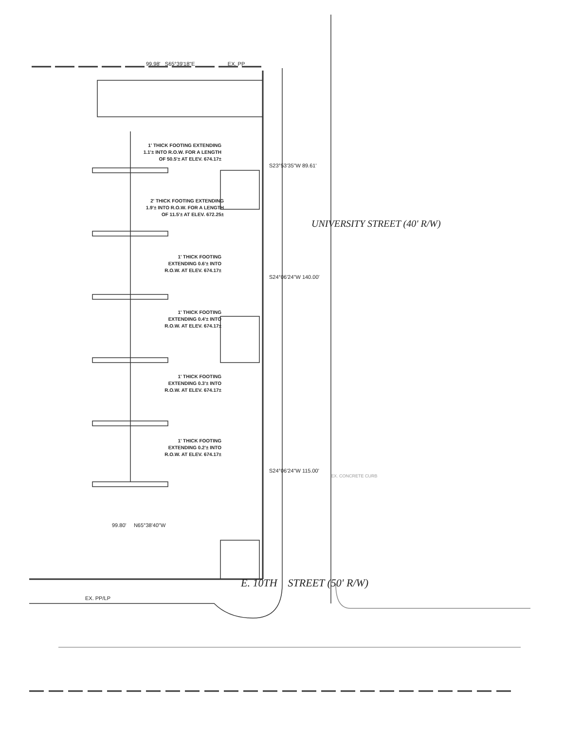99.98' S65°39'18"E EX. PP
1' THICK FOOTING EXTENDING
1.1'± INTO R.O.W. FOR A LENGTH
OF 50.5'± AT ELEV. 674.17±
S23°53'35"W 89.61'
2' THICK FOOTING EXTENDING
1.9'± INTO R.O.W. FOR A LENGTH
OF 11.5'± AT ELEV. 672.25±
UNIVERSITY STREET (40' R/W)
1' THICK FOOTING
EXTENDING 0.6'± INTO
R.O.W. AT ELEV. 674.17±
S24°06'24"W 140.00'
1' THICK FOOTING
EXTENDING 0.4'± INTO
R.O.W. AT ELEV. 674.17±
1' THICK FOOTING
EXTENDING 0.3'± INTO
R.O.W. AT ELEV. 674.17±
1' THICK FOOTING
EXTENDING 0.2'± INTO
R.O.W. AT ELEV. 674.17±
S24°06'24"W 115.00'
EX. CONCRETE CURB
99.80' N65°38'40"W
E. 10TH STREET (50' R/W)
EX. PP/LP